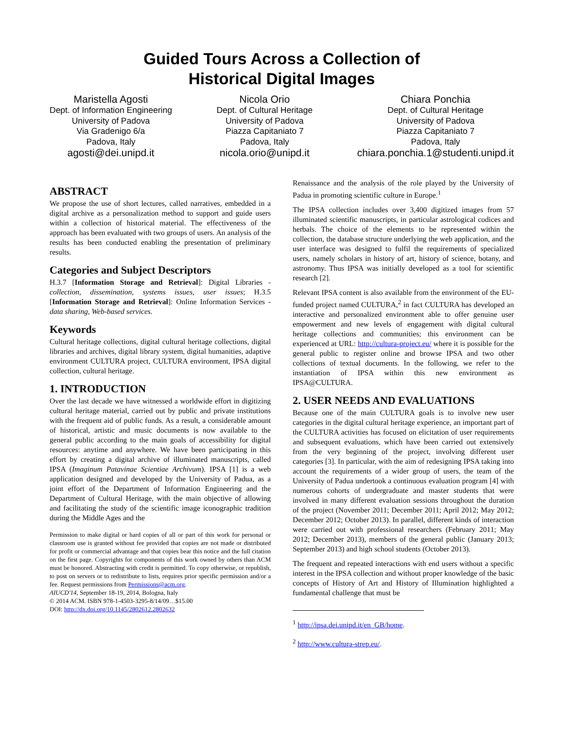Guided Tours Across a Collection of
Historical Digital Images
Maristella Agosti
Dept. of Information Engineering
University of Padova
Via Gradenigo 6/a
Padova, Italy
agosti@dei.unipd.it
Nicola Orio
Dept. of Cultural Heritage
University of Padova
Piazza Capitaniato 7
Padova, Italy
nicola.orio@unipd.it
Chiara Ponchia
Dept. of Cultural Heritage
University of Padova
Piazza Capitaniato 7
Padova, Italy
chiara.ponchia.1@studenti.unipd.it
ABSTRACT
We propose the use of short lectures, called narratives, embedded in a digital archive as a personalization method to support and guide users within a collection of historical material. The effectiveness of the approach has been evaluated with two groups of users. An analysis of the results has been conducted enabling the presentation of preliminary results.
Categories and Subject Descriptors
H.3.7 [Information Storage and Retrieval]: Digital Libraries - collection, dissemination, systems issues, user issues; H.3.5 [Information Storage and Retrieval]: Online Information Services - data sharing, Web-based services.
Keywords
Cultural heritage collections, digital cultural heritage collections, digital libraries and archives, digital library system, digital humanities, adaptive environment CULTURA project, CULTURA environment, IPSA digital collection, cultural heritage.
1. INTRODUCTION
Over the last decade we have witnessed a worldwide effort in digitizing cultural heritage material, carried out by public and private institutions with the frequent aid of public funds. As a result, a considerable amount of historical, artistic and music documents is now available to the general public according to the main goals of accessibility for digital resources: anytime and anywhere. We have been participating in this effort by creating a digital archive of illuminated manuscripts, called IPSA (Imaginum Patavinae Scientiae Archivum). IPSA [1] is a web application designed and developed by the University of Padua, as a joint effort of the Department of Information Engineering and the Department of Cultural Heritage, with the main objective of allowing and facilitating the study of the scientific image iconographic tradition during the Middle Ages and the
Permission to make digital or hard copies of all or part of this work for personal or classroom use is granted without fee provided that copies are not made or distributed for profit or commercial advantage and that copies bear this notice and the full citation on the first page. Copyrights for components of this work owned by others than ACM must be honored. Abstracting with credit is permitted. To copy otherwise, or republish, to post on servers or to redistribute to lists, requires prior specific permission and/or a fee. Request permissions from Permissions@acm.org.
AIUCD'14, September 18-19, 2014, Bologna, Italy
© 2014 ACM. ISBN 978-1-4503-3295-8/14/09…$15.00
DOI: http://dx.doi.org/10.1145/2802612.2802632
Renaissance and the analysis of the role played by the University of Padua in promoting scientific culture in Europe.<sup>1</sup>
The IPSA collection includes over 3,400 digitized images from 57 illuminated scientific manuscripts, in particular astrological codices and herbals. The choice of the elements to be represented within the collection, the database structure underlying the web application, and the user interface was designed to fulfil the requirements of specialized users, namely scholars in history of art, history of science, botany, and astronomy. Thus IPSA was initially developed as a tool for scientific research [2].
Relevant IPSA content is also available from the environment of the EU-funded project named CULTURA,<sup>2</sup> in fact CULTURA has developed an interactive and personalized environment able to offer genuine user empowerment and new levels of engagement with digital cultural heritage collections and communities; this environment can be experienced at URL: http://cultura-project.eu/ where it is possible for the general public to register online and browse IPSA and two other collections of textual documents. In the following, we refer to the instantiation of IPSA within this new environment as IPSA@CULTURA.
2. USER NEEDS AND EVALUATIONS
Because one of the main CULTURA goals is to involve new user categories in the digital cultural heritage experience, an important part of the CULTURA activities has focused on elicitation of user requirements and subsequent evaluations, which have been carried out extensively from the very beginning of the project, involving different user categories [3]. In particular, with the aim of redesigning IPSA taking into account the requirements of a wider group of users, the team of the University of Padua undertook a continuous evaluation program [4] with numerous cohorts of undergraduate and master students that were involved in many different evaluation sessions throughout the duration of the project (November 2011; December 2011; April 2012; May 2012; December 2012; October 2013). In parallel, different kinds of interaction were carried out with professional researchers (February 2011; May 2012; December 2013), members of the general public (January 2013; September 2013) and high school students (October 2013).
The frequent and repeated interactions with end users without a specific interest in the IPSA collection and without proper knowledge of the basic concepts of History of Art and History of Illumination highlighted a fundamental challenge that must be
<sup>1</sup> http://ipsa.dei.unipd.it/en_GB/home.
<sup>2</sup> http://www.cultura-strep.eu/.